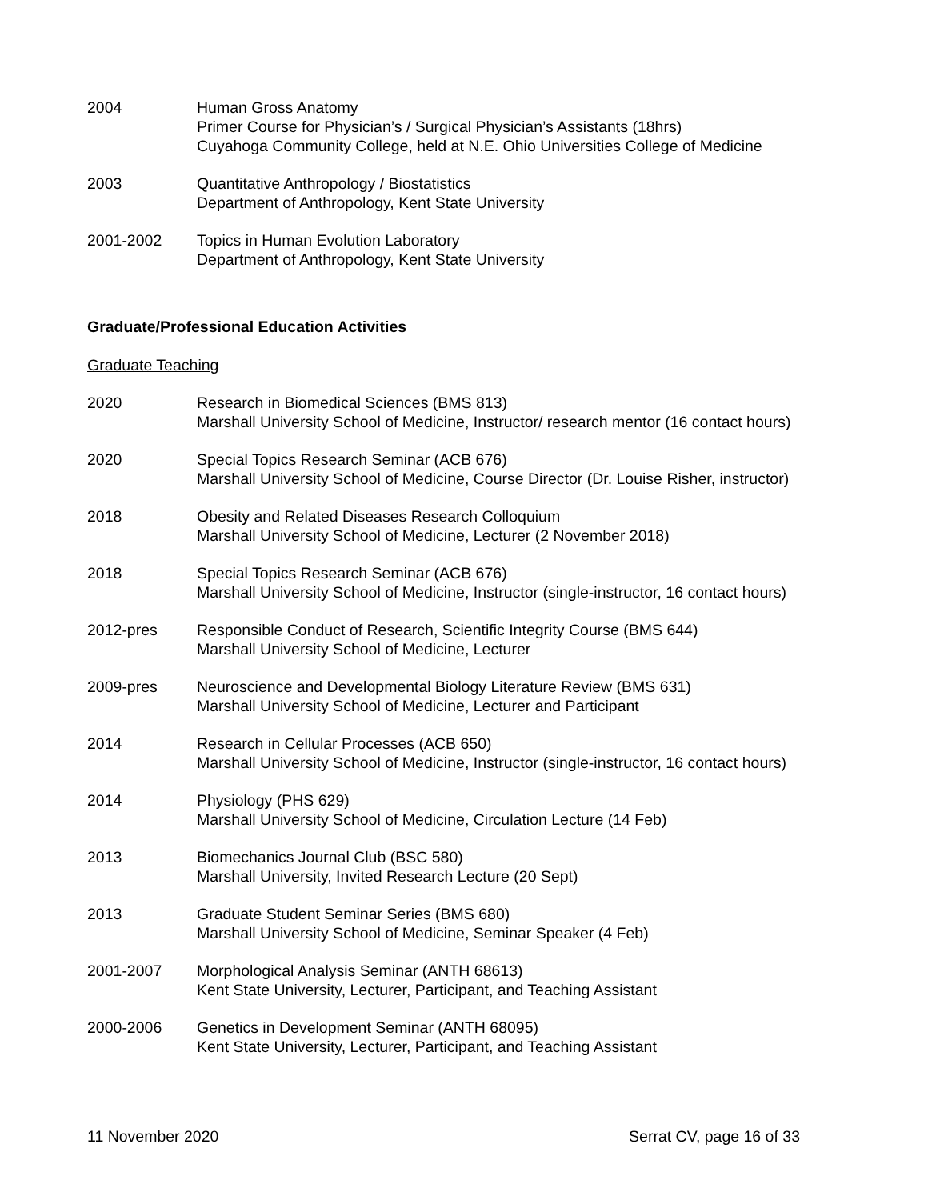2004 Human Gross Anatomy
Primer Course for Physician’s / Surgical Physician’s Assistants (18hrs)
Cuyahoga Community College, held at N.E. Ohio Universities College of Medicine
2003 Quantitative Anthropology / Biostatistics
Department of Anthropology, Kent State University
2001-2002 Topics in Human Evolution Laboratory
Department of Anthropology, Kent State University
Graduate/Professional Education Activities
Graduate Teaching
2020 Research in Biomedical Sciences (BMS 813)
Marshall University School of Medicine, Instructor/ research mentor (16 contact hours)
2020 Special Topics Research Seminar (ACB 676)
Marshall University School of Medicine, Course Director (Dr. Louise Risher, instructor)
2018 Obesity and Related Diseases Research Colloquium
Marshall University School of Medicine, Lecturer (2 November 2018)
2018 Special Topics Research Seminar (ACB 676)
Marshall University School of Medicine, Instructor (single-instructor, 16 contact hours)
2012-pres Responsible Conduct of Research, Scientific Integrity Course (BMS 644)
Marshall University School of Medicine, Lecturer
2009-pres Neuroscience and Developmental Biology Literature Review (BMS 631)
Marshall University School of Medicine, Lecturer and Participant
2014 Research in Cellular Processes (ACB 650)
Marshall University School of Medicine, Instructor (single-instructor, 16 contact hours)
2014 Physiology (PHS 629)
Marshall University School of Medicine, Circulation Lecture (14 Feb)
2013 Biomechanics Journal Club (BSC 580)
Marshall University, Invited Research Lecture (20 Sept)
2013 Graduate Student Seminar Series (BMS 680)
Marshall University School of Medicine, Seminar Speaker (4 Feb)
2001-2007 Morphological Analysis Seminar (ANTH 68613)
Kent State University, Lecturer, Participant, and Teaching Assistant
2000-2006 Genetics in Development Seminar (ANTH 68095)
Kent State University, Lecturer, Participant, and Teaching Assistant
11 November 2020 Serrat CV, page 16 of 33